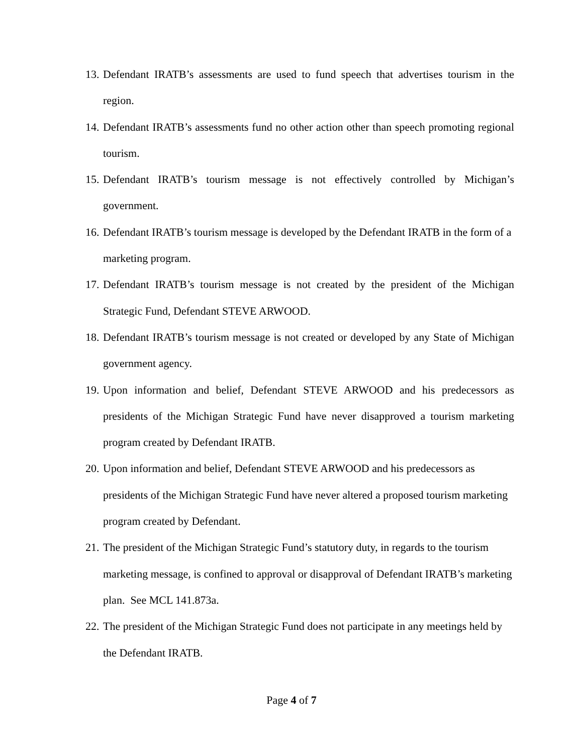13. Defendant IRATB’s assessments are used to fund speech that advertises tourism in the region.
14. Defendant IRATB’s assessments fund no other action other than speech promoting regional tourism.
15. Defendant IRATB’s tourism message is not effectively controlled by Michigan’s government.
16. Defendant IRATB’s tourism message is developed by the Defendant IRATB in the form of a marketing program.
17. Defendant IRATB’s tourism message is not created by the president of the Michigan Strategic Fund, Defendant STEVE ARWOOD.
18. Defendant IRATB’s tourism message is not created or developed by any State of Michigan government agency.
19. Upon information and belief, Defendant STEVE ARWOOD and his predecessors as presidents of the Michigan Strategic Fund have never disapproved a tourism marketing program created by Defendant IRATB.
20. Upon information and belief, Defendant STEVE ARWOOD and his predecessors as presidents of the Michigan Strategic Fund have never altered a proposed tourism marketing program created by Defendant.
21. The president of the Michigan Strategic Fund’s statutory duty, in regards to the tourism marketing message, is confined to approval or disapproval of Defendant IRATB’s marketing plan. See MCL 141.873a.
22. The president of the Michigan Strategic Fund does not participate in any meetings held by the Defendant IRATB.
Page 4 of 7